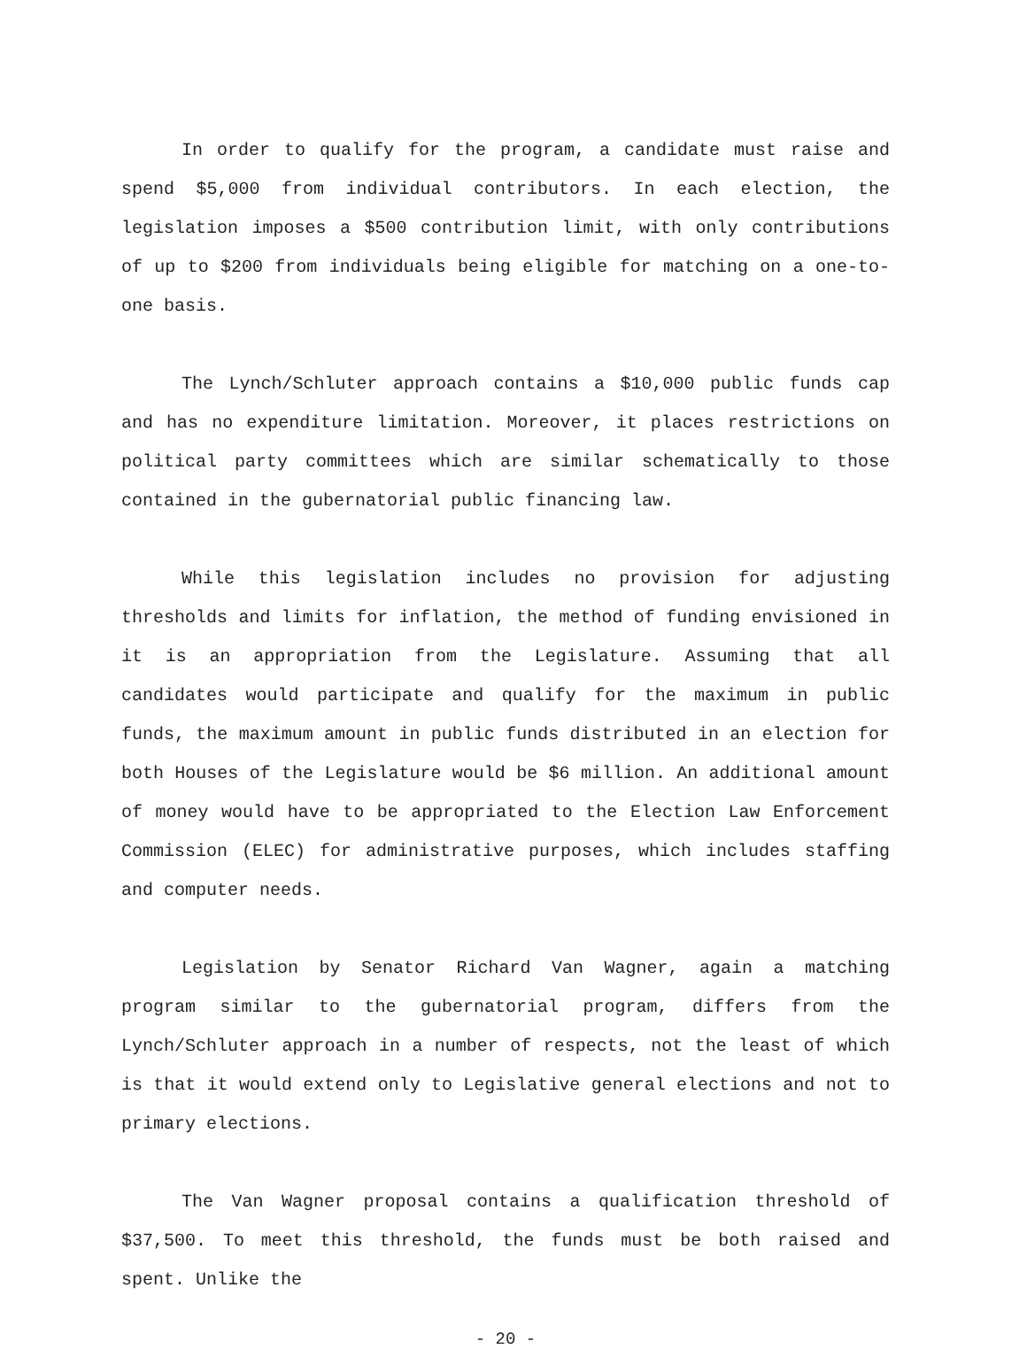In order to qualify for the program, a candidate must raise and spend $5,000 from individual contributors. In each election, the legislation imposes a $500 contribution limit, with only contributions of up to $200 from individuals being eligible for matching on a one-to-one basis.
The Lynch/Schluter approach contains a $10,000 public funds cap and has no expenditure limitation. Moreover, it places restrictions on political party committees which are similar schematically to those contained in the gubernatorial public financing law.
While this legislation includes no provision for adjusting thresholds and limits for inflation, the method of funding envisioned in it is an appropriation from the Legislature. Assuming that all candidates would participate and qualify for the maximum in public funds, the maximum amount in public funds distributed in an election for both Houses of the Legislature would be $6 million. An additional amount of money would have to be appropriated to the Election Law Enforcement Commission (ELEC) for administrative purposes, which includes staffing and computer needs.
Legislation by Senator Richard Van Wagner, again a matching program similar to the gubernatorial program, differs from the Lynch/Schluter approach in a number of respects, not the least of which is that it would extend only to Legislative general elections and not to primary elections.
The Van Wagner proposal contains a qualification threshold of $37,500. To meet this threshold, the funds must be both raised and spent. Unlike the
- 20 -